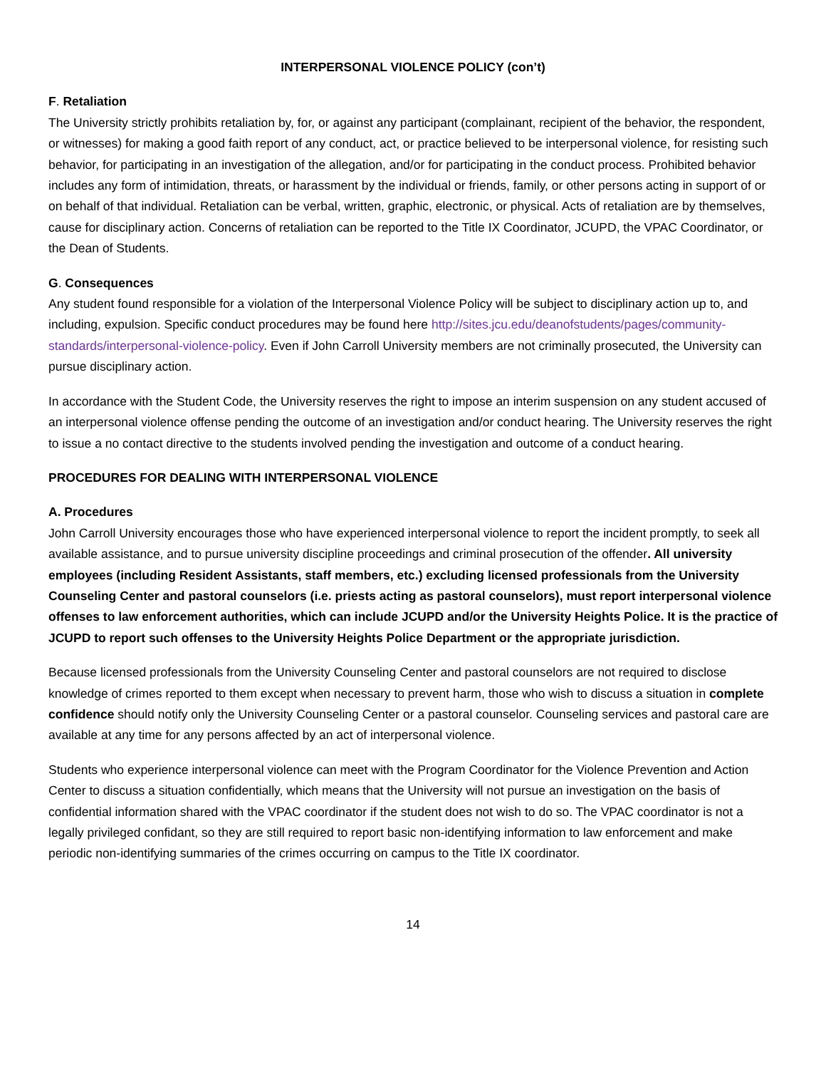INTERPERSONAL VIOLENCE POLICY (con’t)
F. Retaliation
The University strictly prohibits retaliation by, for, or against any participant (complainant, recipient of the behavior, the respondent, or witnesses) for making a good faith report of any conduct, act, or practice believed to be interpersonal violence, for resisting such behavior, for participating in an investigation of the allegation, and/or for participating in the conduct process. Prohibited behavior includes any form of intimidation, threats, or harassment by the individual or friends, family, or other persons acting in support of or on behalf of that individual. Retaliation can be verbal, written, graphic, electronic, or physical. Acts of retaliation are by themselves, cause for disciplinary action. Concerns of retaliation can be reported to the Title IX Coordinator, JCUPD, the VPAC Coordinator, or the Dean of Students.
G. Consequences
Any student found responsible for a violation of the Interpersonal Violence Policy will be subject to disciplinary action up to, and including, expulsion. Specific conduct procedures may be found here http://sites.jcu.edu/deanofstudents/pages/community-standards/interpersonal-violence-policy. Even if John Carroll University members are not criminally prosecuted, the University can pursue disciplinary action.
In accordance with the Student Code, the University reserves the right to impose an interim suspension on any student accused of an interpersonal violence offense pending the outcome of an investigation and/or conduct hearing. The University reserves the right to issue a no contact directive to the students involved pending the investigation and outcome of a conduct hearing.
PROCEDURES FOR DEALING WITH INTERPERSONAL VIOLENCE
A. Procedures
John Carroll University encourages those who have experienced interpersonal violence to report the incident promptly, to seek all available assistance, and to pursue university discipline proceedings and criminal prosecution of the offender. All university employees (including Resident Assistants, staff members, etc.) excluding licensed professionals from the University Counseling Center and pastoral counselors (i.e. priests acting as pastoral counselors), must report interpersonal violence offenses to law enforcement authorities, which can include JCUPD and/or the University Heights Police. It is the practice of JCUPD to report such offenses to the University Heights Police Department or the appropriate jurisdiction.
Because licensed professionals from the University Counseling Center and pastoral counselors are not required to disclose knowledge of crimes reported to them except when necessary to prevent harm, those who wish to discuss a situation in complete confidence should notify only the University Counseling Center or a pastoral counselor. Counseling services and pastoral care are available at any time for any persons affected by an act of interpersonal violence.
Students who experience interpersonal violence can meet with the Program Coordinator for the Violence Prevention and Action Center to discuss a situation confidentially, which means that the University will not pursue an investigation on the basis of confidential information shared with the VPAC coordinator if the student does not wish to do so. The VPAC coordinator is not a legally privileged confidant, so they are still required to report basic non-identifying information to law enforcement and make periodic non-identifying summaries of the crimes occurring on campus to the Title IX coordinator.
14